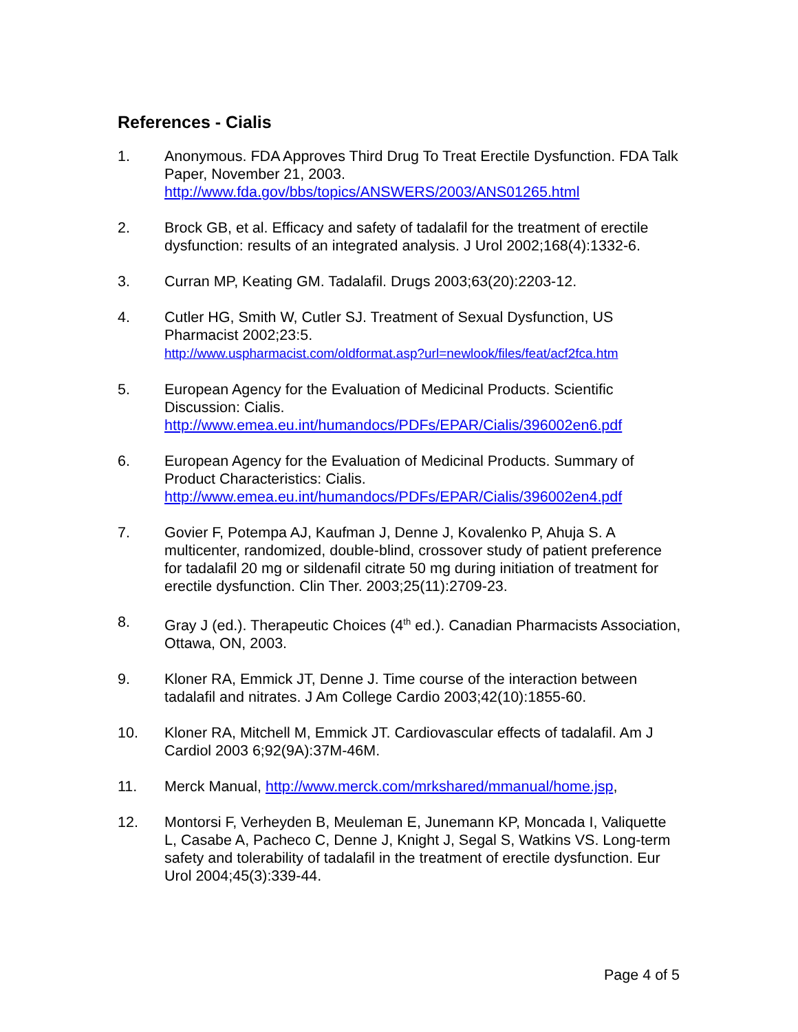References - Cialis
1. Anonymous. FDA Approves Third Drug To Treat Erectile Dysfunction. FDA Talk Paper, November 21, 2003.
http://www.fda.gov/bbs/topics/ANSWERS/2003/ANS01265.html
2. Brock GB, et al. Efficacy and safety of tadalafil for the treatment of erectile dysfunction: results of an integrated analysis. J Urol 2002;168(4):1332-6.
3. Curran MP, Keating GM. Tadalafil. Drugs 2003;63(20):2203-12.
4. Cutler HG, Smith W, Cutler SJ. Treatment of Sexual Dysfunction, US Pharmacist 2002;23:5.
http://www.uspharmacist.com/oldformat.asp?url=newlook/files/feat/acf2fca.htm
5. European Agency for the Evaluation of Medicinal Products. Scientific Discussion: Cialis.
http://www.emea.eu.int/humandocs/PDFs/EPAR/Cialis/396002en6.pdf
6. European Agency for the Evaluation of Medicinal Products. Summary of Product Characteristics: Cialis.
http://www.emea.eu.int/humandocs/PDFs/EPAR/Cialis/396002en4.pdf
7. Govier F, Potempa AJ, Kaufman J, Denne J, Kovalenko P, Ahuja S. A multicenter, randomized, double-blind, crossover study of patient preference for tadalafil 20 mg or sildenafil citrate 50 mg during initiation of treatment for erectile dysfunction. Clin Ther. 2003;25(11):2709-23.
8. Gray J (ed.). Therapeutic Choices (4<sup>th</sup> ed.). Canadian Pharmacists Association, Ottawa, ON, 2003.
9. Kloner RA, Emmick JT, Denne J. Time course of the interaction between tadalafil and nitrates. J Am College Cardio 2003;42(10):1855-60.
10. Kloner RA, Mitchell M, Emmick JT. Cardiovascular effects of tadalafil. Am J Cardiol 2003 6;92(9A):37M-46M.
11. Merck Manual, http://www.merck.com/mrkshared/mmanual/home.jsp,
12. Montorsi F, Verheyden B, Meuleman E, Junemann KP, Moncada I, Valiquette L, Casabe A, Pacheco C, Denne J, Knight J, Segal S, Watkins VS. Long-term safety and tolerability of tadalafil in the treatment of erectile dysfunction. Eur Urol 2004;45(3):339-44.
Page 4 of 5